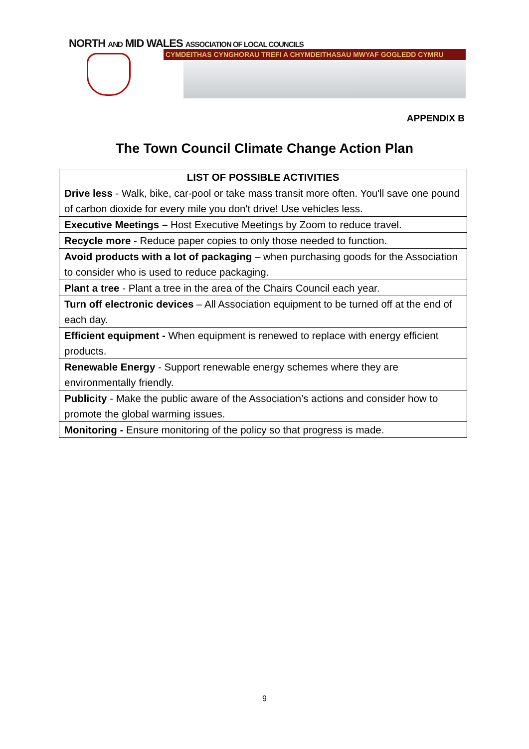NORTH AND MID WALES ASSOCIATION OF LOCAL COUNCILS
CYMDEITHAS CYNGHORAU TREFI A CHYMDEITHASAU MWYAF GOGLEDD CYMRU
APPENDIX B
The Town Council Climate Change Action Plan
| LIST OF POSSIBLE ACTIVITIES |
| --- |
| Drive less - Walk, bike, car-pool or take mass transit more often. You'll save one pound of carbon dioxide for every mile you don't drive! Use vehicles less. |
| Executive Meetings – Host Executive Meetings by Zoom to reduce travel. |
| Recycle more - Reduce paper copies to only those needed to function. |
| Avoid products with a lot of packaging – when purchasing goods for the Association to consider who is used to reduce packaging. |
| Plant a tree - Plant a tree in the area of the Chairs Council each year. |
| Turn off electronic devices – All Association equipment to be turned off at the end of each day. |
| Efficient equipment - When equipment is renewed to replace with energy efficient products. |
| Renewable Energy - Support renewable energy schemes where they are environmentally friendly. |
| Publicity - Make the public aware of the Association’s actions and consider how to promote the global warming issues. |
| Monitoring - Ensure monitoring of the policy so that progress is made. |
9